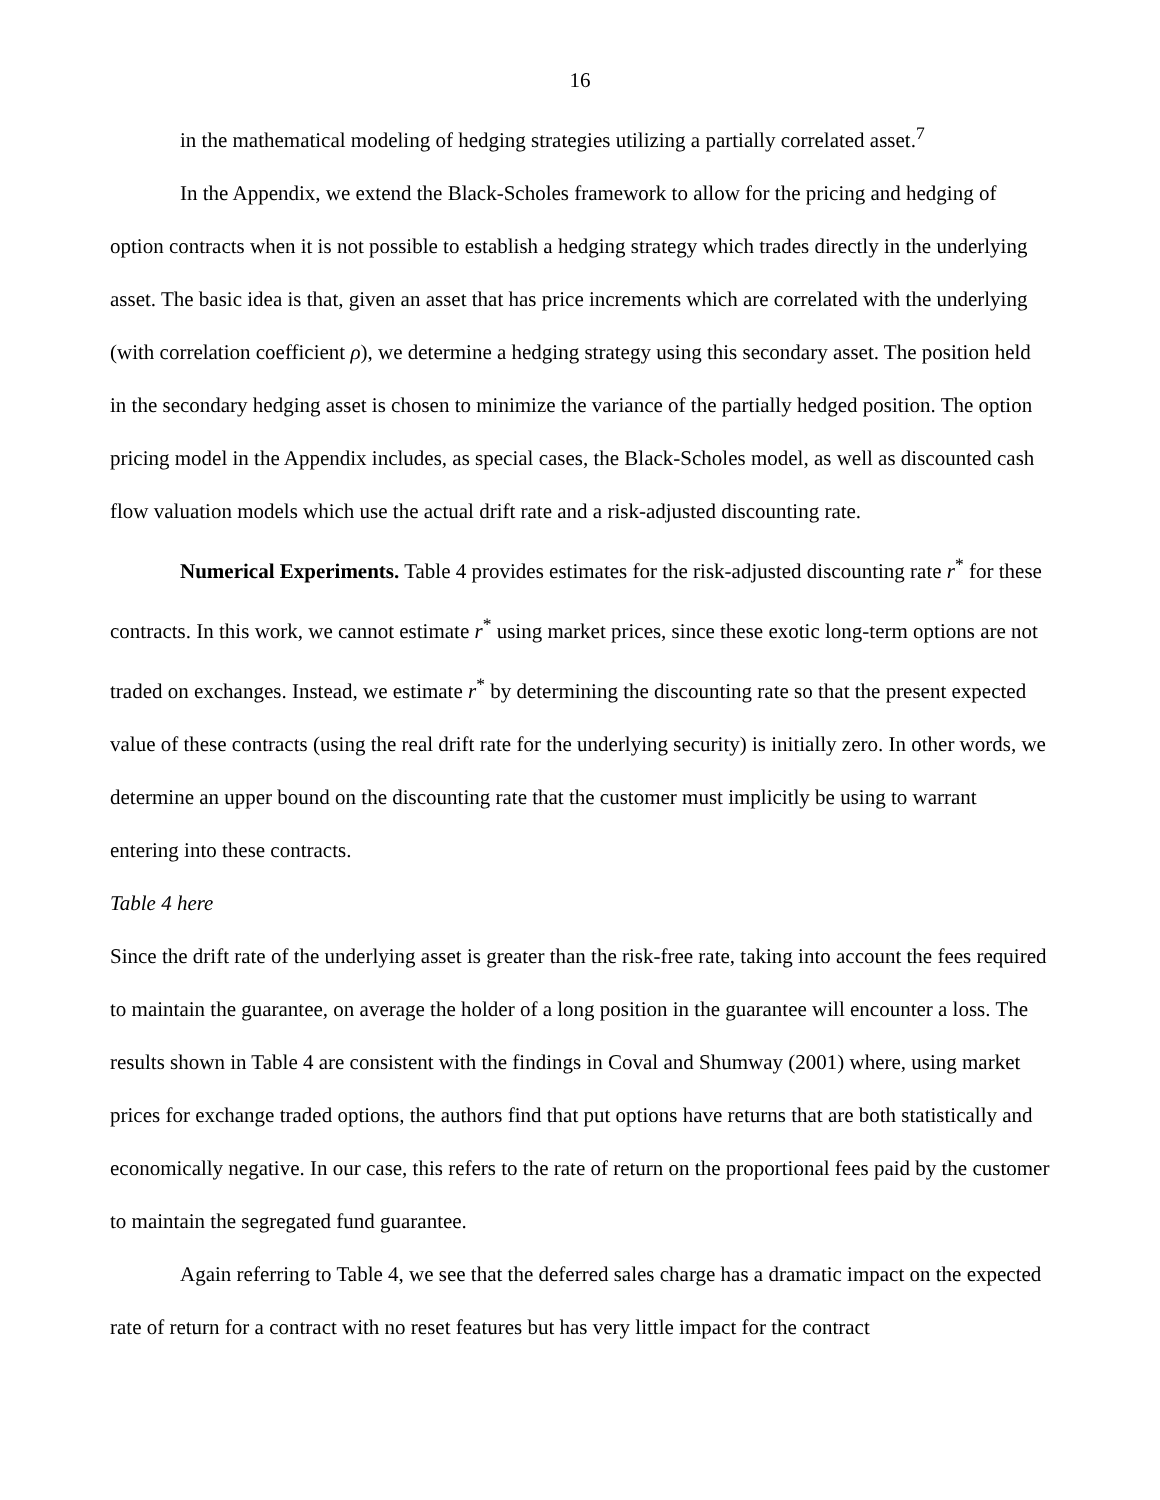16
in the mathematical modeling of hedging strategies utilizing a partially correlated asset.<sup>7</sup>
In the Appendix, we extend the Black-Scholes framework to allow for the pricing and hedging of option contracts when it is not possible to establish a hedging strategy which trades directly in the underlying asset. The basic idea is that, given an asset that has price increments which are correlated with the underlying (with correlation coefficient ρ), we determine a hedging strategy using this secondary asset. The position held in the secondary hedging asset is chosen to minimize the variance of the partially hedged position. The option pricing model in the Appendix includes, as special cases, the Black-Scholes model, as well as discounted cash flow valuation models which use the actual drift rate and a risk-adjusted discounting rate.
Numerical Experiments. Table 4 provides estimates for the risk-adjusted discounting rate r<sup>*</sup> for these contracts. In this work, we cannot estimate r<sup>*</sup> using market prices, since these exotic long-term options are not traded on exchanges. Instead, we estimate r<sup>*</sup> by determining the discounting rate so that the present expected value of these contracts (using the real drift rate for the underlying security) is initially zero. In other words, we determine an upper bound on the discounting rate that the customer must implicitly be using to warrant entering into these contracts.
Table 4 here
Since the drift rate of the underlying asset is greater than the risk-free rate, taking into account the fees required to maintain the guarantee, on average the holder of a long position in the guarantee will encounter a loss. The results shown in Table 4 are consistent with the findings in Coval and Shumway (2001) where, using market prices for exchange traded options, the authors find that put options have returns that are both statistically and economically negative. In our case, this refers to the rate of return on the proportional fees paid by the customer to maintain the segregated fund guarantee.
Again referring to Table 4, we see that the deferred sales charge has a dramatic impact on the expected rate of return for a contract with no reset features but has very little impact for the contract